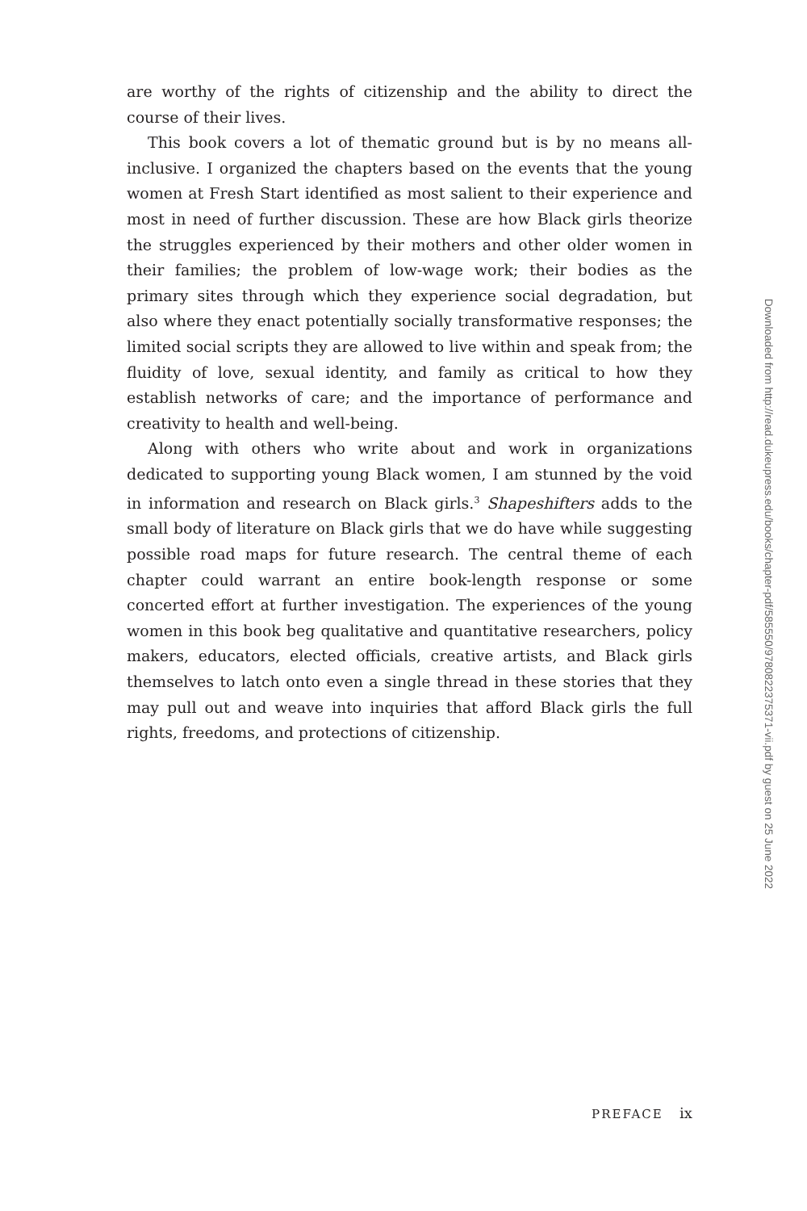are worthy of the rights of citizenship and the ability to direct the course of their lives.
This book covers a lot of thematic ground but is by no means all-inclusive. I organized the chapters based on the events that the young women at Fresh Start identified as most salient to their experience and most in need of further discussion. These are how Black girls theorize the struggles experienced by their mothers and other older women in their families; the problem of low-wage work; their bodies as the primary sites through which they experience social degradation, but also where they enact potentially socially transformative responses; the limited social scripts they are allowed to live within and speak from; the fluidity of love, sexual identity, and family as critical to how they establish networks of care; and the importance of performance and creativity to health and well-being.
Along with others who write about and work in organizations dedicated to supporting young Black women, I am stunned by the void in information and research on Black girls.<sup>3</sup> Shapeshifters adds to the small body of literature on Black girls that we do have while suggesting possible road maps for future research. The central theme of each chapter could warrant an entire book-length response or some concerted effort at further investigation. The experiences of the young women in this book beg qualitative and quantitative researchers, policy makers, educators, elected officials, creative artists, and Black girls themselves to latch onto even a single thread in these stories that they may pull out and weave into inquiries that afford Black girls the full rights, freedoms, and protections of citizenship.
PREFACE ix
Downloaded from http://read.dukeupress.edu/books/chapter-pdf/585550/9780822375371-vii.pdf by guest on 25 June 2022